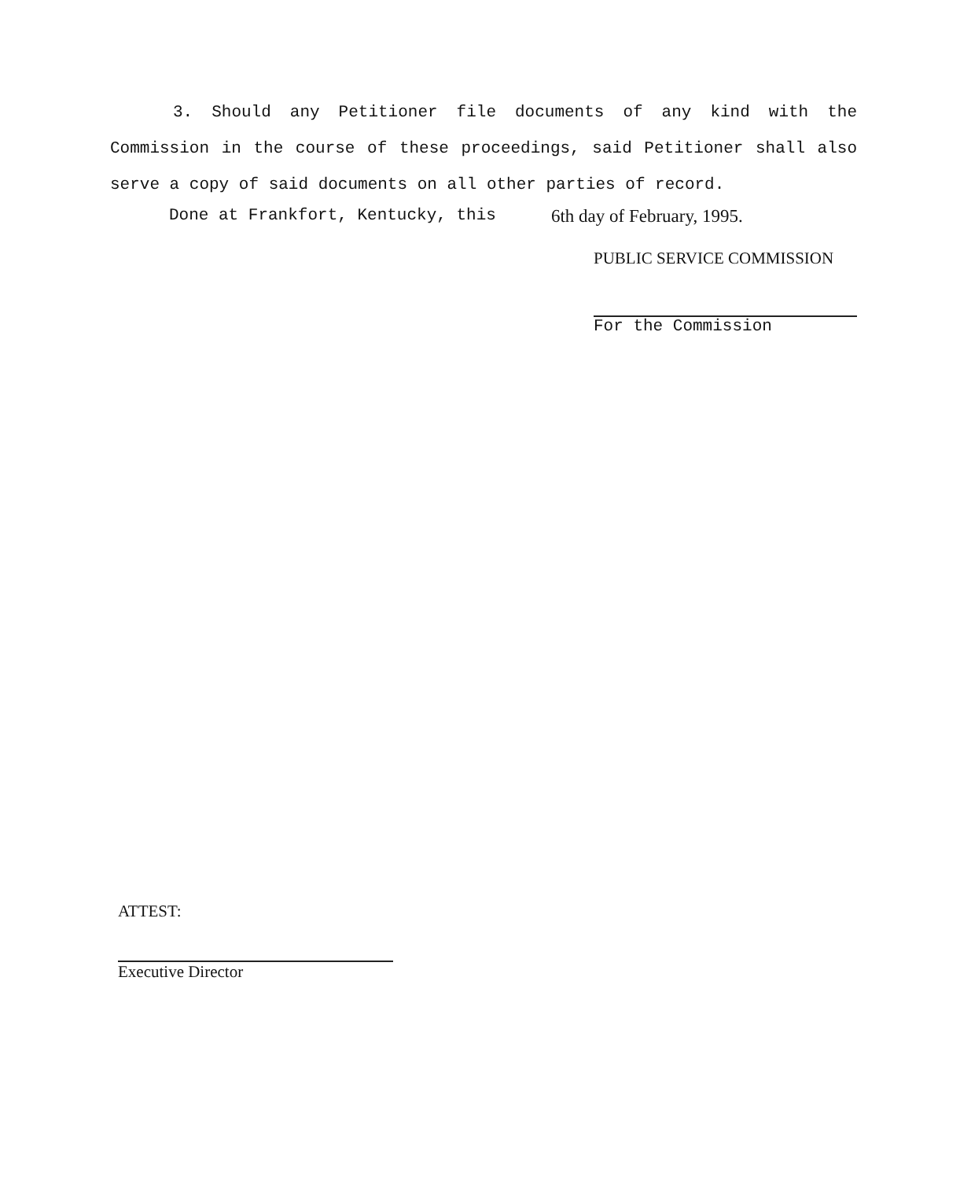3. Should any Petitioner file documents of any kind with the Commission in the course of these proceedings, said Petitioner shall also serve a copy of said documents on all other parties of record.
Done at Frankfort, Kentucky, this 6th day of February, 1995.
PUBLIC SERVICE COMMISSION
For the Commission
ATTEST:
Executive Director